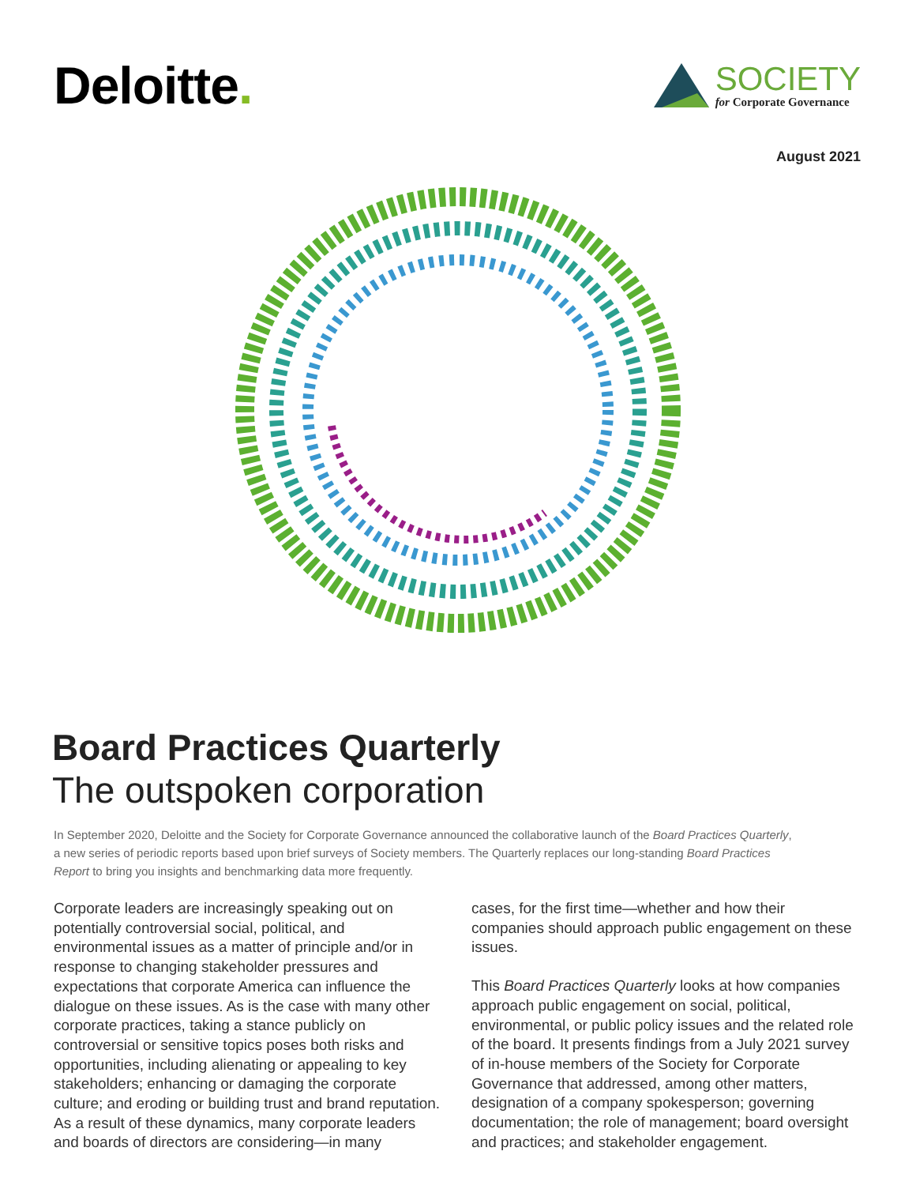Deloitte.
SOCIETY
for Corporate Governance
August 2021
Board Practices Quarterly
The outspoken corporation
In September 2020, Deloitte and the Society for Corporate Governance announced the collaborative launch of the Board Practices Quarterly, a new series of periodic reports based upon brief surveys of Society members. The Quarterly replaces our long-standing Board Practices Report to bring you insights and benchmarking data more frequently.
Corporate leaders are increasingly speaking out on potentially controversial social, political, and environmental issues as a matter of principle and/or in response to changing stakeholder pressures and expectations that corporate America can influence the dialogue on these issues. As is the case with many other corporate practices, taking a stance publicly on controversial or sensitive topics poses both risks and opportunities, including alienating or appealing to key stakeholders; enhancing or damaging the corporate culture; and eroding or building trust and brand reputation. As a result of these dynamics, many corporate leaders and boards of directors are considering—in many
cases, for the first time—whether and how their companies should approach public engagement on these issues.
This Board Practices Quarterly looks at how companies approach public engagement on social, political, environmental, or public policy issues and the related role of the board. It presents findings from a July 2021 survey of in-house members of the Society for Corporate Governance that addressed, among other matters, designation of a company spokesperson; governing documentation; the role of management; board oversight and practices; and stakeholder engagement.